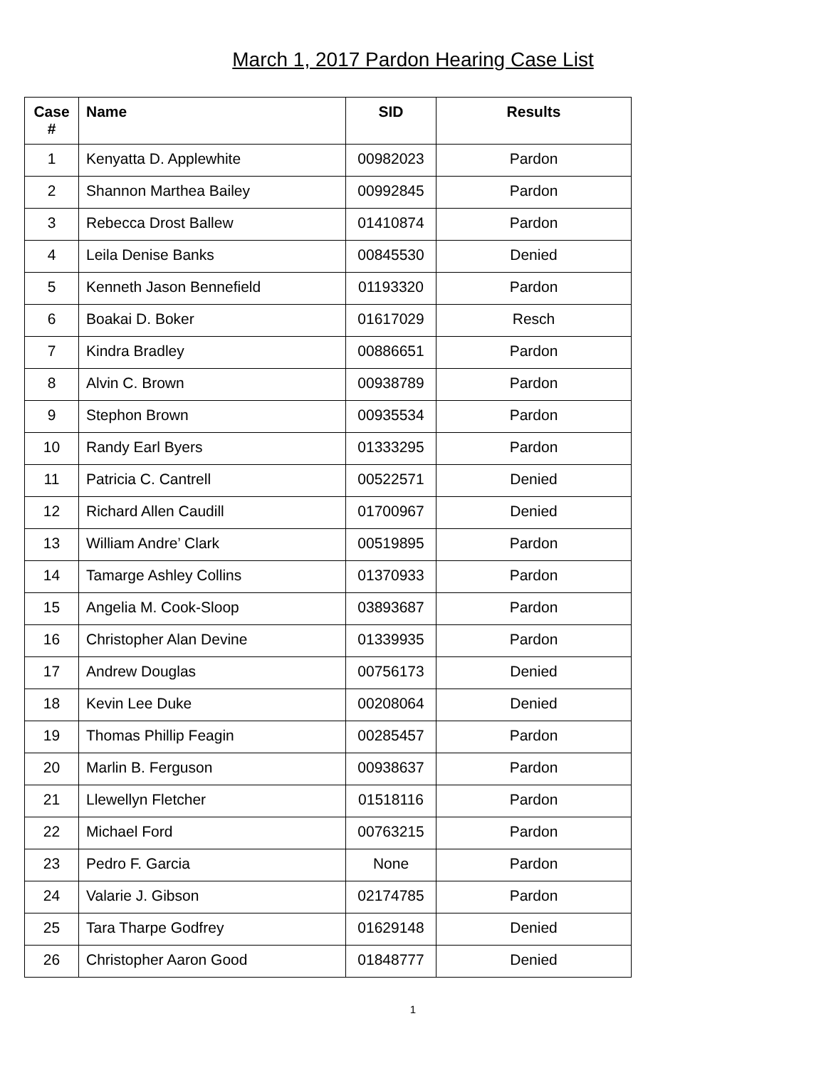March 1, 2017 Pardon Hearing Case List
| Case # | Name | SID | Results |
| --- | --- | --- | --- |
| 1 | Kenyatta D. Applewhite | 00982023 | Pardon |
| 2 | Shannon Marthea Bailey | 00992845 | Pardon |
| 3 | Rebecca Drost Ballew | 01410874 | Pardon |
| 4 | Leila Denise Banks | 00845530 | Denied |
| 5 | Kenneth Jason Bennefield | 01193320 | Pardon |
| 6 | Boakai D. Boker | 01617029 | Resch |
| 7 | Kindra Bradley | 00886651 | Pardon |
| 8 | Alvin C. Brown | 00938789 | Pardon |
| 9 | Stephon Brown | 00935534 | Pardon |
| 10 | Randy Earl Byers | 01333295 | Pardon |
| 11 | Patricia C. Cantrell | 00522571 | Denied |
| 12 | Richard Allen Caudill | 01700967 | Denied |
| 13 | William Andre’ Clark | 00519895 | Pardon |
| 14 | Tamarge Ashley Collins | 01370933 | Pardon |
| 15 | Angelia M. Cook-Sloop | 03893687 | Pardon |
| 16 | Christopher Alan Devine | 01339935 | Pardon |
| 17 | Andrew Douglas | 00756173 | Denied |
| 18 | Kevin Lee Duke | 00208064 | Denied |
| 19 | Thomas Phillip Feagin | 00285457 | Pardon |
| 20 | Marlin B. Ferguson | 00938637 | Pardon |
| 21 | Llewellyn Fletcher | 01518116 | Pardon |
| 22 | Michael Ford | 00763215 | Pardon |
| 23 | Pedro F. Garcia | None | Pardon |
| 24 | Valarie J. Gibson | 02174785 | Pardon |
| 25 | Tara Tharpe Godfrey | 01629148 | Denied |
| 26 | Christopher Aaron Good | 01848777 | Denied |
1